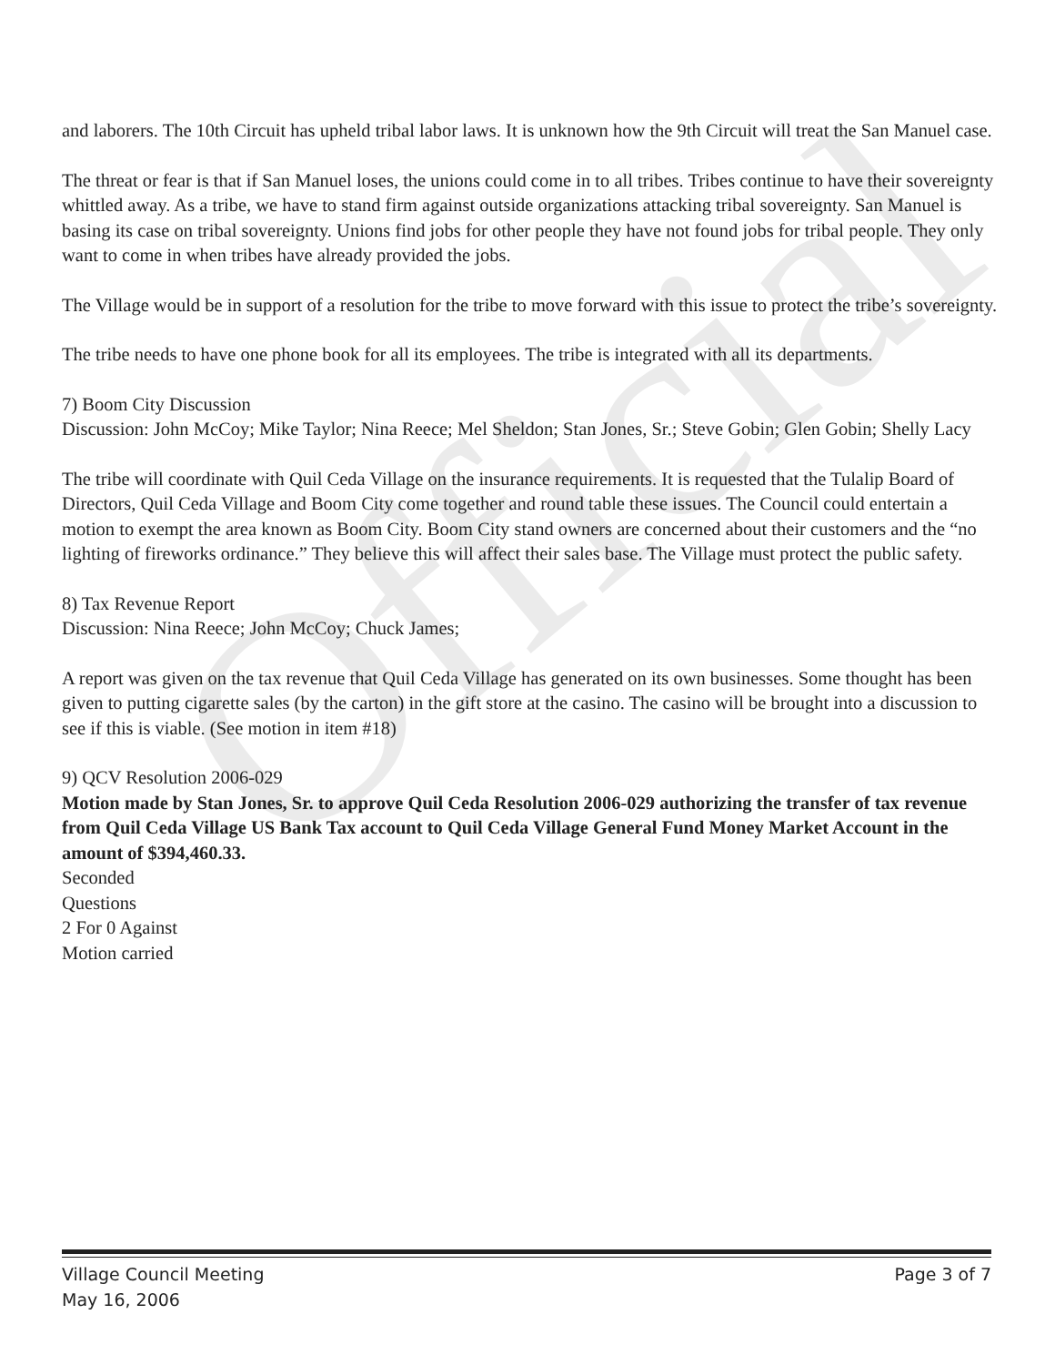Official
and laborers. The 10th Circuit has upheld tribal labor laws. It is unknown how the 9th Circuit will treat the San Manuel case.
The threat or fear is that if San Manuel loses, the unions could come in to all tribes. Tribes continue to have their sovereignty whittled away. As a tribe, we have to stand firm against outside organizations attacking tribal sovereignty. San Manuel is basing its case on tribal sovereignty. Unions find jobs for other people they have not found jobs for tribal people. They only want to come in when tribes have already provided the jobs.
The Village would be in support of a resolution for the tribe to move forward with this issue to protect the tribe’s sovereignty.
The tribe needs to have one phone book for all its employees. The tribe is integrated with all its departments.
7) Boom City Discussion
Discussion: John McCoy; Mike Taylor; Nina Reece; Mel Sheldon; Stan Jones, Sr.; Steve Gobin; Glen Gobin; Shelly Lacy
The tribe will coordinate with Quil Ceda Village on the insurance requirements. It is requested that the Tulalip Board of Directors, Quil Ceda Village and Boom City come together and round table these issues. The Council could entertain a motion to exempt the area known as Boom City. Boom City stand owners are concerned about their customers and the “no lighting of fireworks ordinance.” They believe this will affect their sales base. The Village must protect the public safety.
8) Tax Revenue Report
Discussion: Nina Reece; John McCoy; Chuck James;
A report was given on the tax revenue that Quil Ceda Village has generated on its own businesses. Some thought has been given to putting cigarette sales (by the carton) in the gift store at the casino. The casino will be brought into a discussion to see if this is viable. (See motion in item #18)
9) QCV Resolution 2006-029
Motion made by Stan Jones, Sr. to approve Quil Ceda Resolution 2006-029 authorizing the transfer of tax revenue from Quil Ceda Village US Bank Tax account to Quil Ceda Village General Fund Money Market Account in the amount of $394,460.33.
Seconded
Questions
2 For 0 Against
Motion carried
Village Council Meeting
May 16, 2006
Page 3 of 7